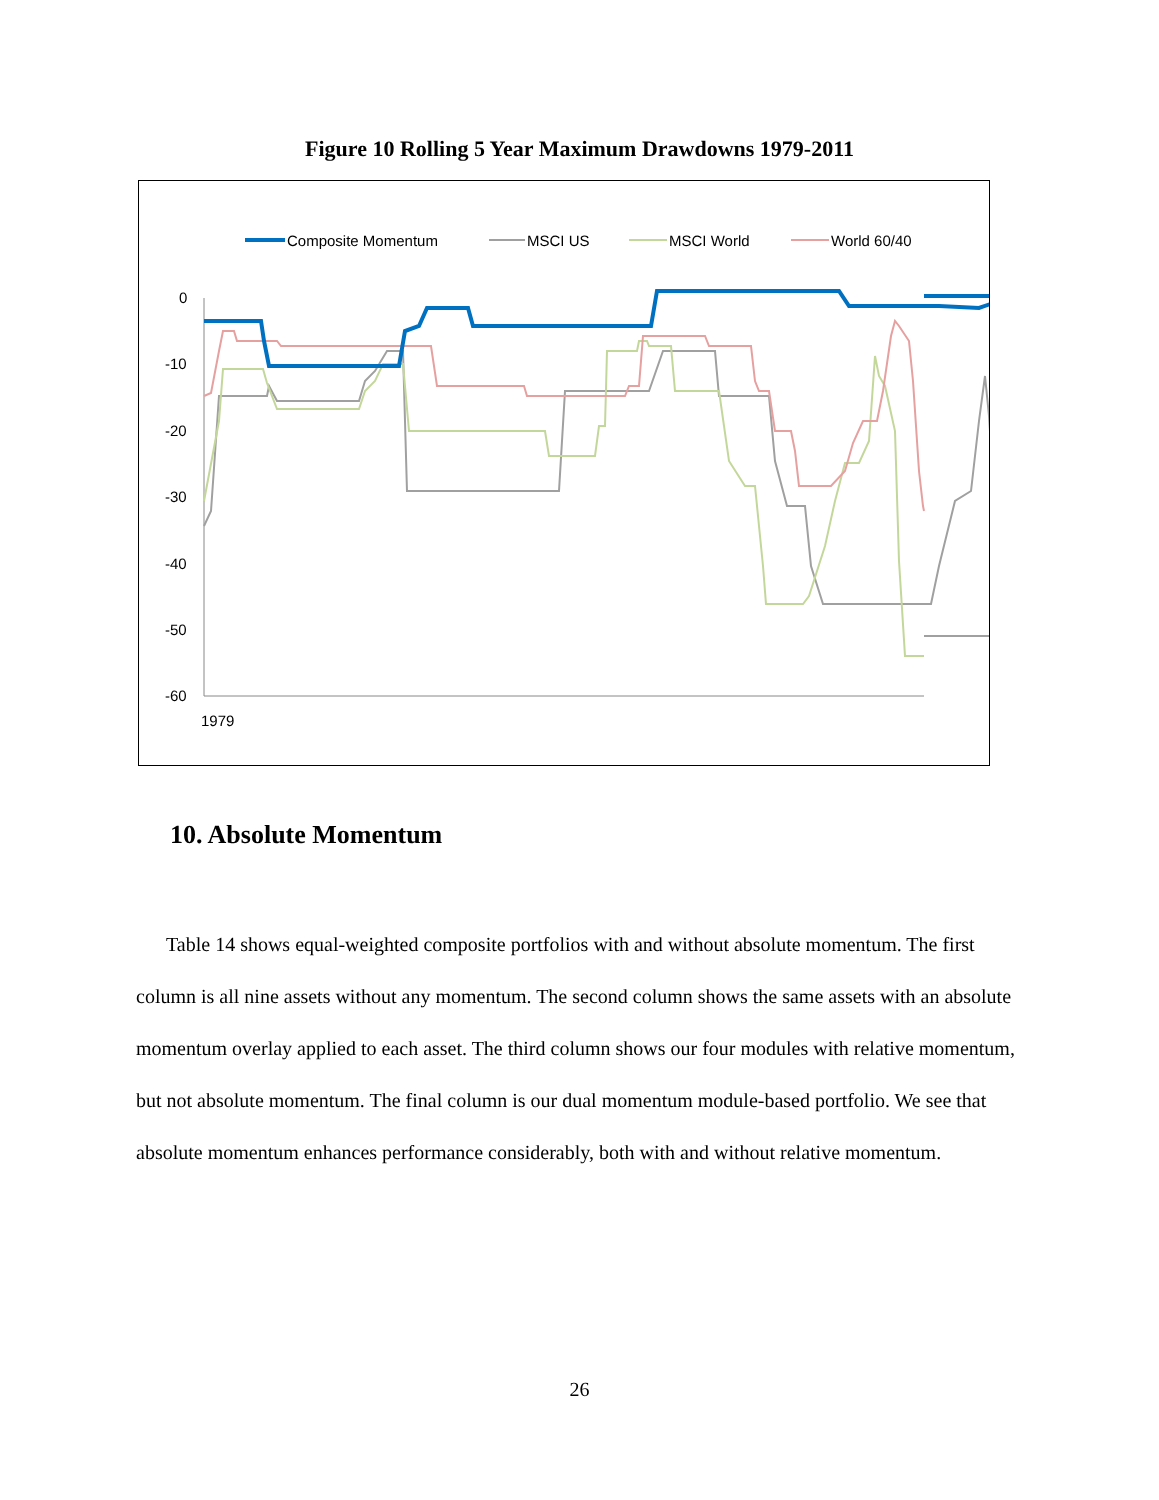Figure 10 Rolling 5 Year Maximum Drawdowns 1979-2011
Composite Momentum
MSCI US
MSCI World
World 60/40
0
-10
-20
-30
-40
-50
-60
1979
10. Absolute Momentum
Table 14 shows equal-weighted composite portfolios with and without absolute momentum. The first column is all nine assets without any momentum. The second column shows the same assets with an absolute momentum overlay applied to each asset. The third column shows our four modules with relative momentum, but not absolute momentum. The final column is our dual momentum module-based portfolio. We see that absolute momentum enhances performance considerably, both with and without relative momentum.
26